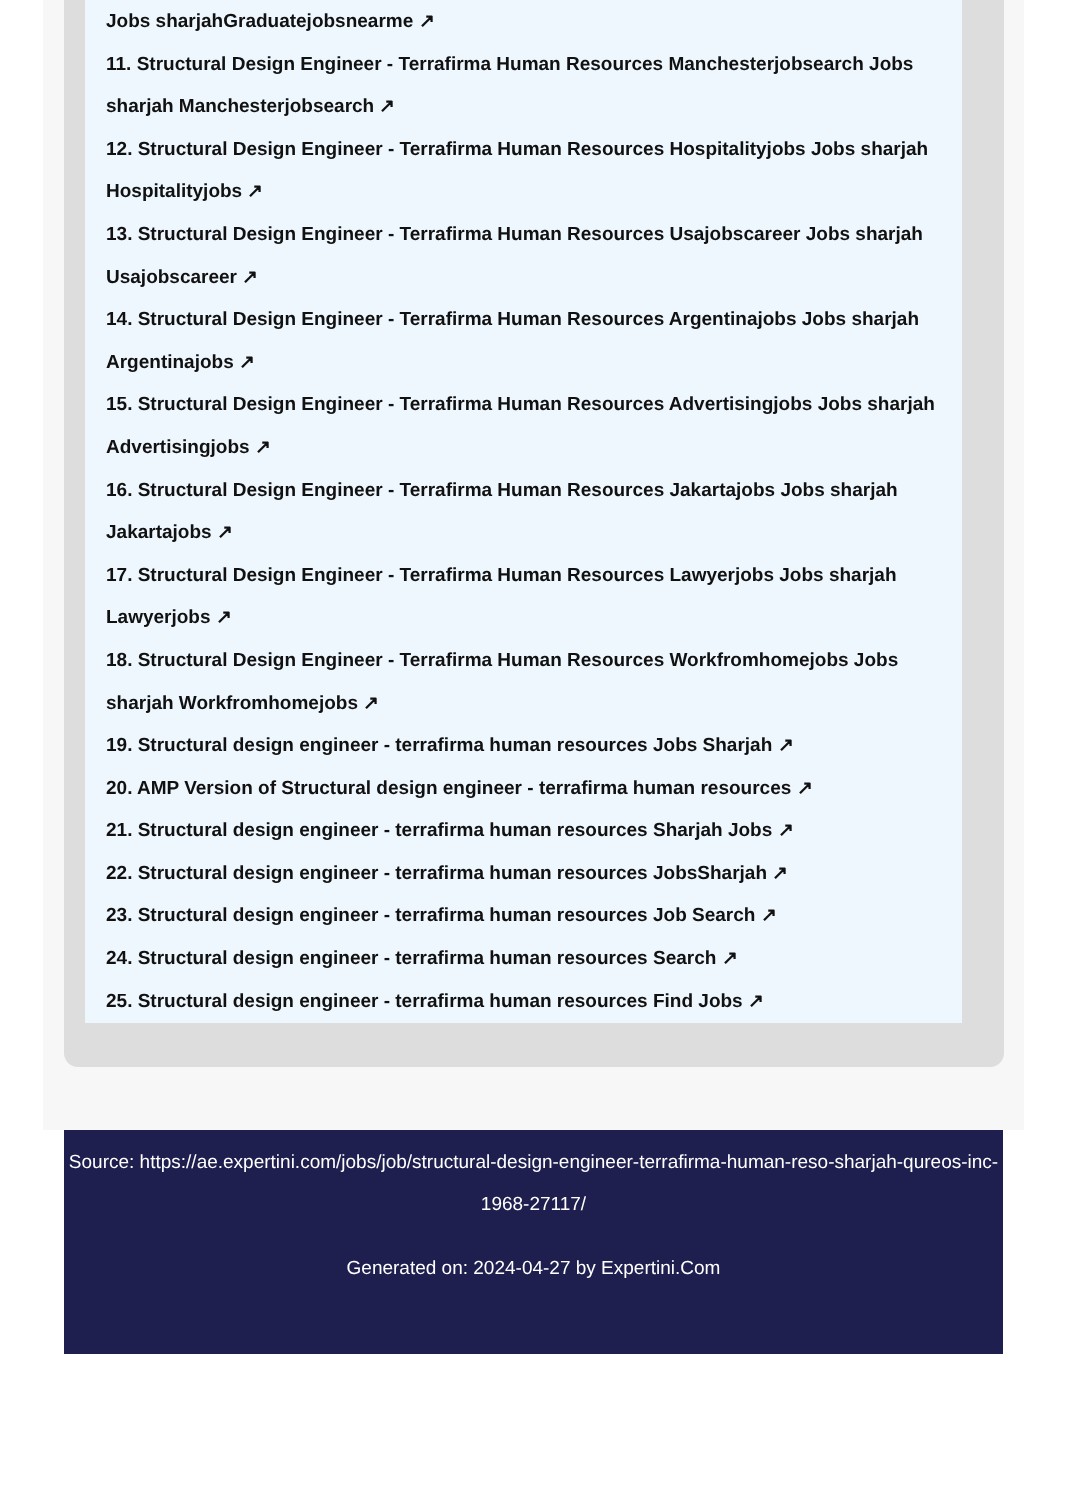Jobs sharjahGraduatejobsnearme ↗
11. Structural Design Engineer - Terrafirma Human Resources Manchesterjobsearch Jobs sharjah Manchesterjobsearch ↗
12. Structural Design Engineer - Terrafirma Human Resources Hospitalityjobs Jobs sharjah Hospitalityjobs ↗
13. Structural Design Engineer - Terrafirma Human Resources Usajobscareer Jobs sharjah Usajobscareer ↗
14. Structural Design Engineer - Terrafirma Human Resources Argentinajobs Jobs sharjah Argentinajobs ↗
15. Structural Design Engineer - Terrafirma Human Resources Advertisingjobs Jobs sharjah Advertisingjobs ↗
16. Structural Design Engineer - Terrafirma Human Resources Jakartajobs Jobs sharjah Jakartajobs ↗
17. Structural Design Engineer - Terrafirma Human Resources Lawyerjobs Jobs sharjah Lawyerjobs ↗
18. Structural Design Engineer - Terrafirma Human Resources Workfromhomejobs Jobs sharjah Workfromhomejobs ↗
19. Structural design engineer - terrafirma human resources Jobs Sharjah ↗
20. AMP Version of Structural design engineer - terrafirma human resources ↗
21. Structural design engineer - terrafirma human resources Sharjah Jobs ↗
22. Structural design engineer - terrafirma human resources JobsSharjah ↗
23. Structural design engineer - terrafirma human resources Job Search ↗
24. Structural design engineer - terrafirma human resources Search ↗
25. Structural design engineer - terrafirma human resources Find Jobs ↗
Source: https://ae.expertini.com/jobs/job/structural-design-engineer-terrafirma-human-reso-sharjah-qureos-inc-1968-27117/
Generated on: 2024-04-27 by Expertini.Com